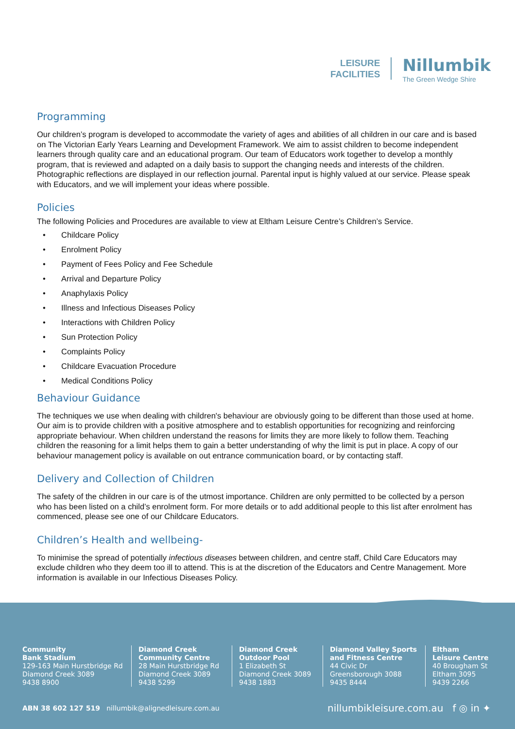LEISURE
FACILITIES
Nillumbik
The Green Wedge Shire
Programming
Our children’s program is developed to accommodate the variety of ages and abilities of all children in our care and is based on The Victorian Early Years Learning and Development Framework. We aim to assist children to become independent learners through quality care and an educational program. Our team of Educators work together to develop a monthly program, that is reviewed and adapted on a daily basis to support the changing needs and interests of the children. Photographic reflections are displayed in our reflection journal. Parental input is highly valued at our service. Please speak with Educators, and we will implement your ideas where possible.
Policies
The following Policies and Procedures are available to view at Eltham Leisure Centre’s Children’s Service.
• Childcare Policy
• Enrolment Policy
• Payment of Fees Policy and Fee Schedule
• Arrival and Departure Policy
• Anaphylaxis Policy
• Illness and Infectious Diseases Policy
• Interactions with Children Policy
• Sun Protection Policy
• Complaints Policy
• Childcare Evacuation Procedure
• Medical Conditions Policy
Behaviour Guidance
The techniques we use when dealing with children's behaviour are obviously going to be different than those used at home. Our aim is to provide children with a positive atmosphere and to establish opportunities for recognizing and reinforcing appropriate behaviour. When children understand the reasons for limits they are more likely to follow them. Teaching children the reasoning for a limit helps them to gain a better understanding of why the limit is put in place. A copy of our behaviour management policy is available on out entrance communication board, or by contacting staff.
Delivery and Collection of Children
The safety of the children in our care is of the utmost importance. Children are only permitted to be collected by a person who has been listed on a child’s enrolment form. For more details or to add additional people to this list after enrolment has commenced, please see one of our Childcare Educators.
Children’s Health and wellbeing-
To minimise the spread of potentially infectious diseases between children, and centre staff, Child Care Educators may exclude children who they deem too ill to attend. This is at the discretion of the Educators and Centre Management. More information is available in our Infectious Diseases Policy.
Community
Bank Stadium
129-163 Main Hurstbridge Rd
Diamond Creek 3089
9438 8900
Diamond Creek
Community Centre
28 Main Hurstbridge Rd
Diamond Creek 3089
9438 5299
Diamond Creek
Outdoor Pool
1 Elizabeth St
Diamond Creek 3089
9438 1883
Diamond Valley Sports
and Fitness Centre
44 Civic Dr
Greensborough 3088
9435 8444
Eltham
Leisure Centre
40 Brougham St
Eltham 3095
9439 2266
ABN 38 602 127 519 nillumbik@alignedleisure.com.au
nillumbikleisure.com.au f ◎ in ✦